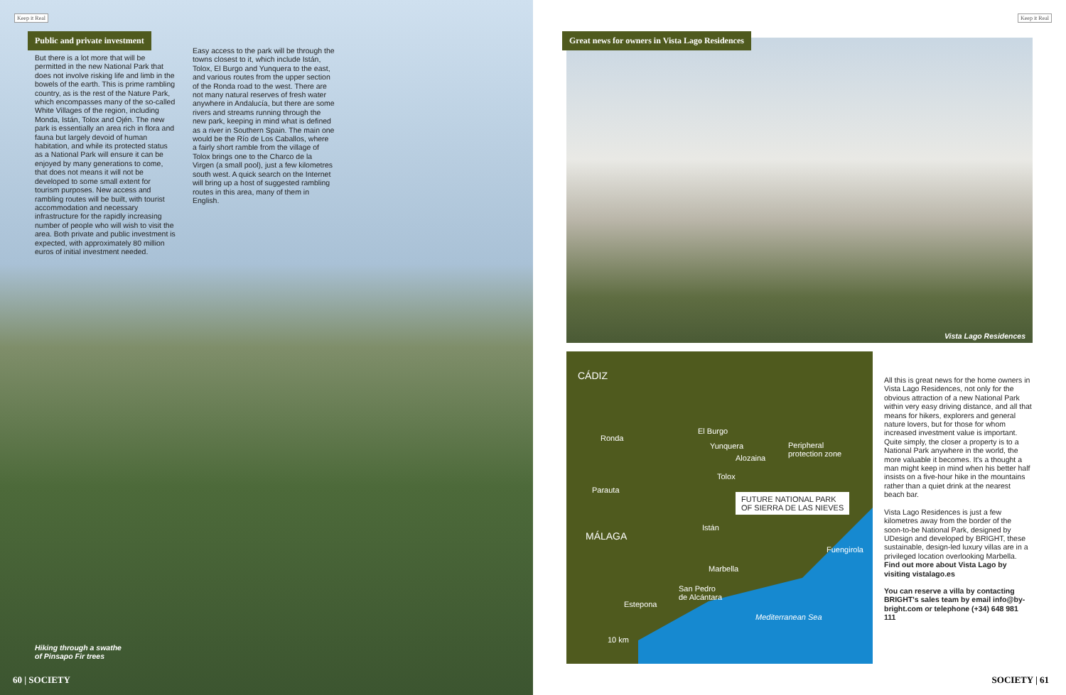Keep it Real
Public and private investment
But there is a lot more that will be permitted in the new National Park that does not involve risking life and limb in the bowels of the earth. This is prime rambling country, as is the rest of the Nature Park, which encompasses many of the so-called White Villages of the region, including Monda, Istán, Tolox and Ojén. The new park is essentially an area rich in flora and fauna but largely devoid of human habitation, and while its protected status as a National Park will ensure it can be enjoyed by many generations to come, that does not means it will not be developed to some small extent for tourism purposes. New access and rambling routes will be built, with tourist accommodation and necessary infrastructure for the rapidly increasing number of people who will wish to visit the area. Both private and public investment is expected, with approximately 80 million euros of initial investment needed.
Easy access to the park will be through the towns closest to it, which include Istán, Tolox, El Burgo and Yunquera to the east, and various routes from the upper section of the Ronda road to the west. There are not many natural reserves of fresh water anywhere in Andalucía, but there are some rivers and streams running through the new park, keeping in mind what is defined as a river in Southern Spain. The main one would be the Río de Los Caballos, where a fairly short ramble from the village of Tolox brings one to the Charco de la Virgen (a small pool), just a few kilometres south west. A quick search on the Internet will bring up a host of suggested rambling routes in this area, many of them in English.
Hiking through a swathe
of Pinsapo Fir trees
60 | SOCIETY
Keep it Real
Great news for owners in Vista Lago Residences
Vista Lago Residences
CÁDIZ
El Burgo
Ronda
Yunquera
Alozaina
Peripheral
protection zone
Tolox
Parauta
FUTURE NATIONAL PARK
OF SIERRA DE LAS NIEVES
Istán
MÁLAGA
Fuengirola
Marbella
San Pedro
de Alcántara
Estepona
Mediterranean Sea
10 km
All this is great news for the home owners in Vista Lago Residences, not only for the obvious attraction of a new National Park within very easy driving distance, and all that means for hikers, explorers and general nature lovers, but for those for whom increased investment value is important. Quite simply, the closer a property is to a National Park anywhere in the world, the more valuable it becomes. It's a thought a man might keep in mind when his better half insists on a five-hour hike in the mountains rather than a quiet drink at the nearest beach bar.
Vista Lago Residences is just a few kilometres away from the border of the soon-to-be National Park, designed by UDesign and developed by BRIGHT, these sustainable, design-led luxury villas are in a privileged location overlooking Marbella. Find out more about Vista Lago by visiting vistalago.es
You can reserve a villa by contacting BRIGHT's sales team by email info@by-bright.com or telephone (+34) 648 981 111
SOCIETY | 61